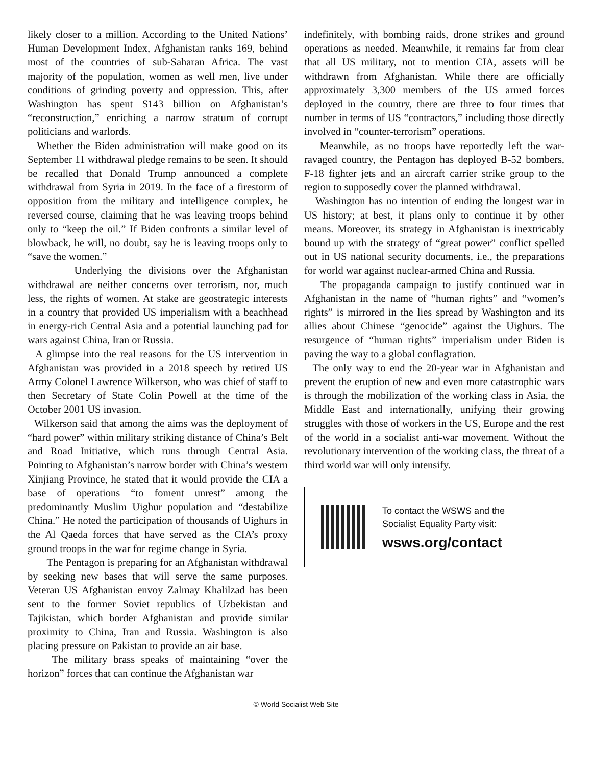likely closer to a million. According to the United Nations’ Human Development Index, Afghanistan ranks 169, behind most of the countries of sub-Saharan Africa. The vast majority of the population, women as well men, live under conditions of grinding poverty and oppression. This, after Washington has spent $143 billion on Afghanistan’s “reconstruction,” enriching a narrow stratum of corrupt politicians and warlords.
Whether the Biden administration will make good on its September 11 withdrawal pledge remains to be seen. It should be recalled that Donald Trump announced a complete withdrawal from Syria in 2019. In the face of a firestorm of opposition from the military and intelligence complex, he reversed course, claiming that he was leaving troops behind only to “keep the oil.” If Biden confronts a similar level of blowback, he will, no doubt, say he is leaving troops only to “save the women.”
Underlying the divisions over the Afghanistan withdrawal are neither concerns over terrorism, nor, much less, the rights of women. At stake are geostrategic interests in a country that provided US imperialism with a beachhead in energy-rich Central Asia and a potential launching pad for wars against China, Iran or Russia.
A glimpse into the real reasons for the US intervention in Afghanistan was provided in a 2018 speech by retired US Army Colonel Lawrence Wilkerson, who was chief of staff to then Secretary of State Colin Powell at the time of the October 2001 US invasion.
Wilkerson said that among the aims was the deployment of “hard power” within military striking distance of China’s Belt and Road Initiative, which runs through Central Asia. Pointing to Afghanistan’s narrow border with China’s western Xinjiang Province, he stated that it would provide the CIA a base of operations “to foment unrest” among the predominantly Muslim Uighur population and “destabilize China.” He noted the participation of thousands of Uighurs in the Al Qaeda forces that have served as the CIA’s proxy ground troops in the war for regime change in Syria.
The Pentagon is preparing for an Afghanistan withdrawal by seeking new bases that will serve the same purposes. Veteran US Afghanistan envoy Zalmay Khalilzad has been sent to the former Soviet republics of Uzbekistan and Tajikistan, which border Afghanistan and provide similar proximity to China, Iran and Russia. Washington is also placing pressure on Pakistan to provide an air base.
The military brass speaks of maintaining “over the horizon” forces that can continue the Afghanistan war
indefinitely, with bombing raids, drone strikes and ground operations as needed. Meanwhile, it remains far from clear that all US military, not to mention CIA, assets will be withdrawn from Afghanistan. While there are officially approximately 3,300 members of the US armed forces deployed in the country, there are three to four times that number in terms of US “contractors,” including those directly involved in “counter-terrorism” operations.
Meanwhile, as no troops have reportedly left the war-ravaged country, the Pentagon has deployed B-52 bombers, F-18 fighter jets and an aircraft carrier strike group to the region to supposedly cover the planned withdrawal.
Washington has no intention of ending the longest war in US history; at best, it plans only to continue it by other means. Moreover, its strategy in Afghanistan is inextricably bound up with the strategy of “great power” conflict spelled out in US national security documents, i.e., the preparations for world war against nuclear-armed China and Russia.
The propaganda campaign to justify continued war in Afghanistan in the name of “human rights” and “women’s rights” is mirrored in the lies spread by Washington and its allies about Chinese “genocide” against the Uighurs. The resurgence of “human rights” imperialism under Biden is paving the way to a global conflagration.
The only way to end the 20-year war in Afghanistan and prevent the eruption of new and even more catastrophic wars is through the mobilization of the working class in Asia, the Middle East and internationally, unifying their growing struggles with those of workers in the US, Europe and the rest of the world in a socialist anti-war movement. Without the revolutionary intervention of the working class, the threat of a third world war will only intensify.
To contact the WSWS and the
Socialist Equality Party visit:
wsws.org/contact
© World Socialist Web Site